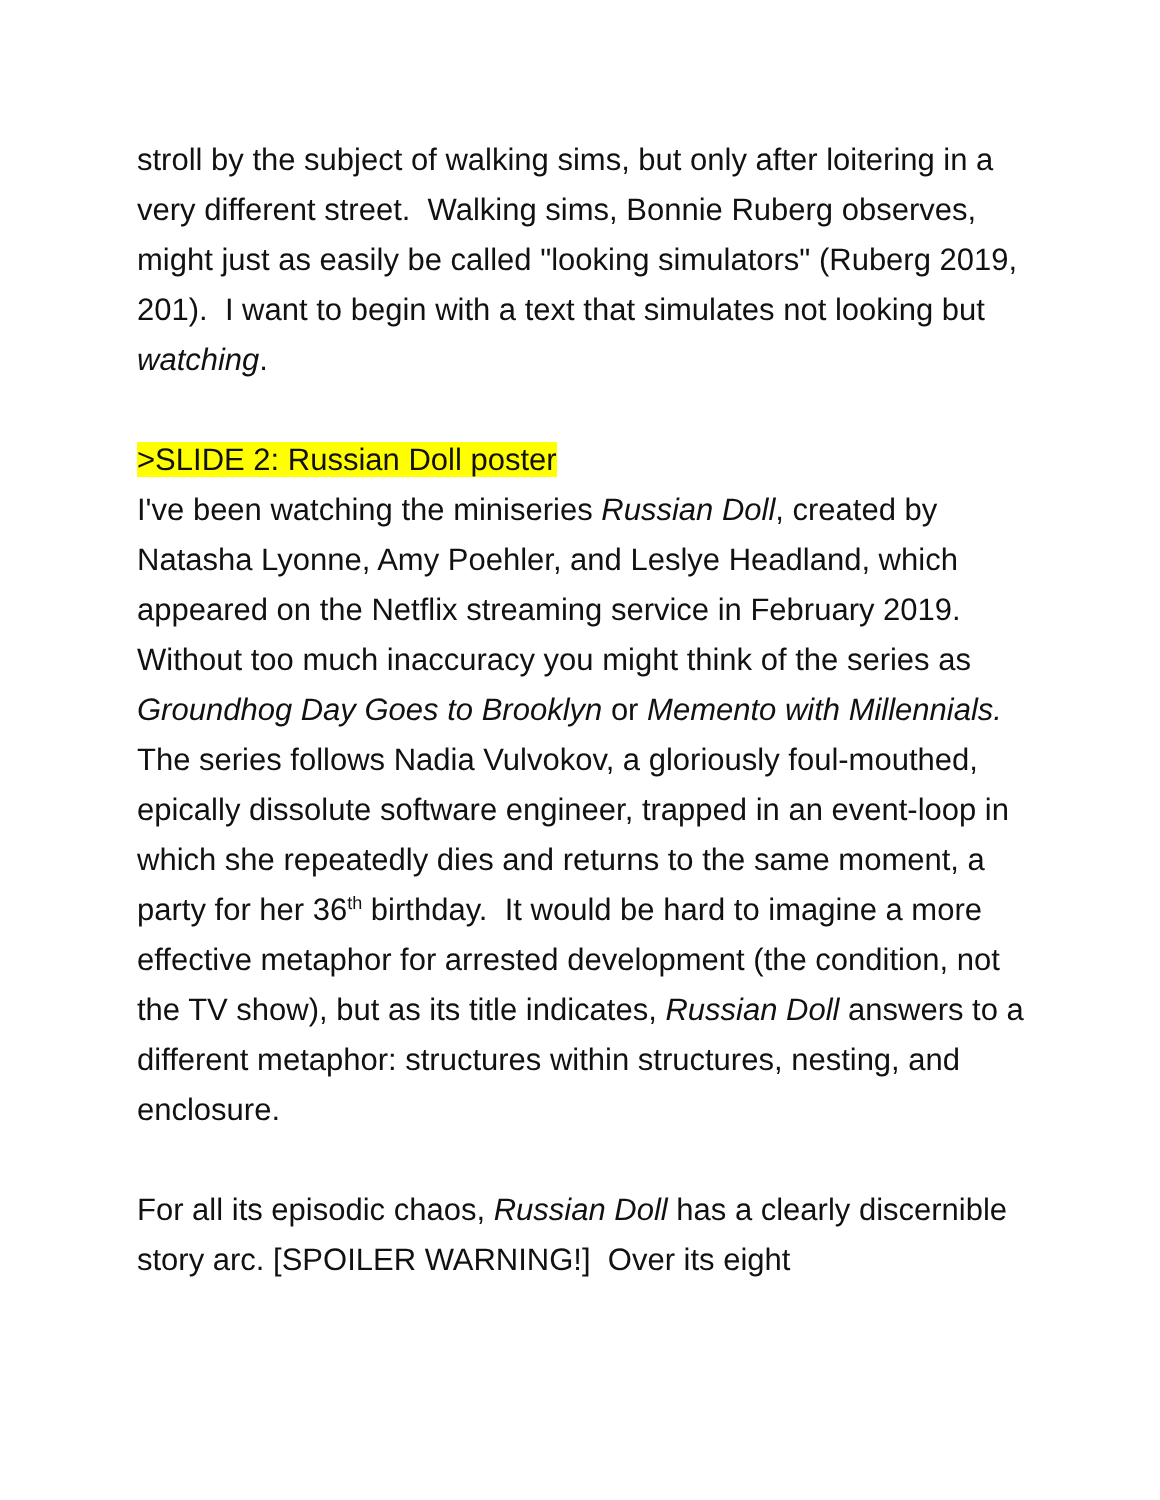stroll by the subject of walking sims, but only after loitering in a very different street. Walking sims, Bonnie Ruberg observes, might just as easily be called "looking simulators" (Ruberg 2019, 201). I want to begin with a text that simulates not looking but watching.
>SLIDE 2: Russian Doll poster
I've been watching the miniseries Russian Doll, created by Natasha Lyonne, Amy Poehler, and Leslye Headland, which appeared on the Netflix streaming service in February 2019. Without too much inaccuracy you might think of the series as Groundhog Day Goes to Brooklyn or Memento with Millennials. The series follows Nadia Vulvokov, a gloriously foul-mouthed, epically dissolute software engineer, trapped in an event-loop in which she repeatedly dies and returns to the same moment, a party for her 36<sup>th</sup> birthday. It would be hard to imagine a more effective metaphor for arrested development (the condition, not the TV show), but as its title indicates, Russian Doll answers to a different metaphor: structures within structures, nesting, and enclosure.
For all its episodic chaos, Russian Doll has a clearly discernible story arc. [SPOILER WARNING!] Over its eight